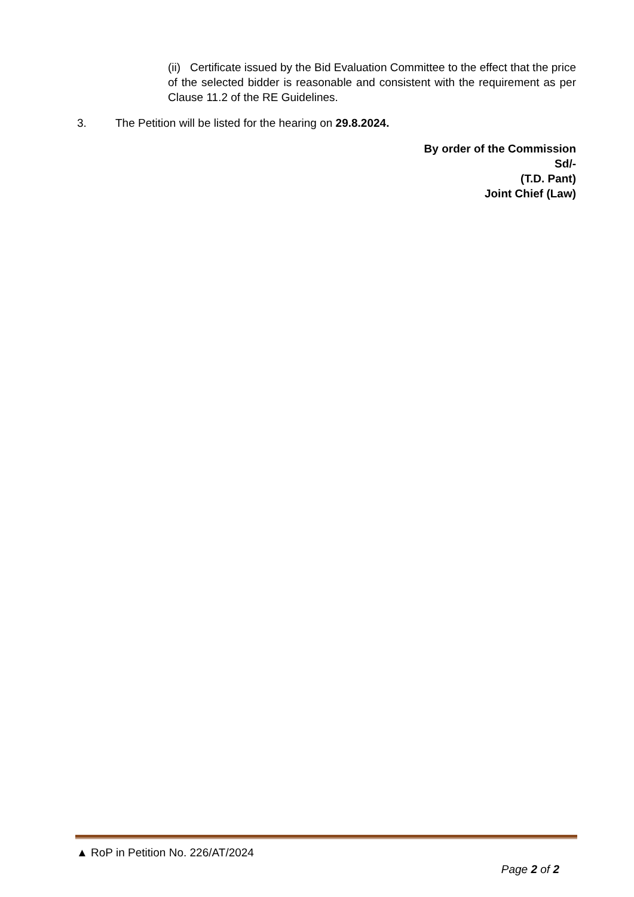(ii) Certificate issued by the Bid Evaluation Committee to the effect that the price of the selected bidder is reasonable and consistent with the requirement as per Clause 11.2 of the RE Guidelines.
3. The Petition will be listed for the hearing on 29.8.2024.
By order of the Commission
Sd/-
(T.D. Pant)
Joint Chief (Law)
▲ RoP in Petition No. 226/AT/2024
Page 2 of 2